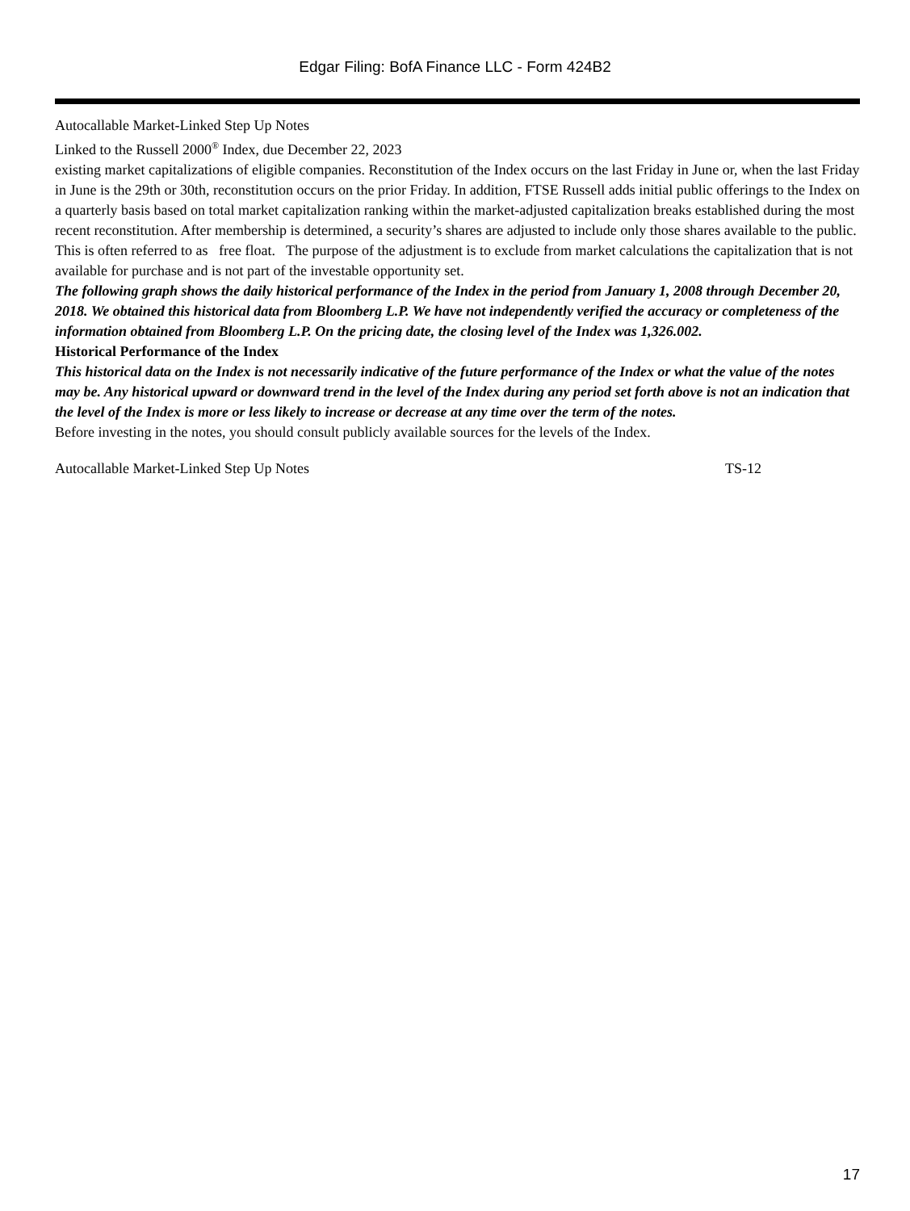Edgar Filing: BofA Finance LLC - Form 424B2
Autocallable Market-Linked Step Up Notes
Linked to the Russell 2000<sup>®</sup> Index, due December 22, 2023
existing market capitalizations of eligible companies. Reconstitution of the Index occurs on the last Friday in June or, when the last Friday in June is the 29th or 30th, reconstitution occurs on the prior Friday. In addition, FTSE Russell adds initial public offerings to the Index on a quarterly basis based on total market capitalization ranking within the market-adjusted capitalization breaks established during the most recent reconstitution. After membership is determined, a security’s shares are adjusted to include only those shares available to the public. This is often referred to as free float. The purpose of the adjustment is to exclude from market calculations the capitalization that is not available for purchase and is not part of the investable opportunity set.
The following graph shows the daily historical performance of the Index in the period from January 1, 2008 through December 20, 2018. We obtained this historical data from Bloomberg L.P. We have not independently verified the accuracy or completeness of the information obtained from Bloomberg L.P. On the pricing date, the closing level of the Index was 1,326.002.
Historical Performance of the Index
This historical data on the Index is not necessarily indicative of the future performance of the Index or what the value of the notes may be. Any historical upward or downward trend in the level of the Index during any period set forth above is not an indication that the level of the Index is more or less likely to increase or decrease at any time over the term of the notes.
Before investing in the notes, you should consult publicly available sources for the levels of the Index.
Autocallable Market-Linked Step Up Notes TS-12
17